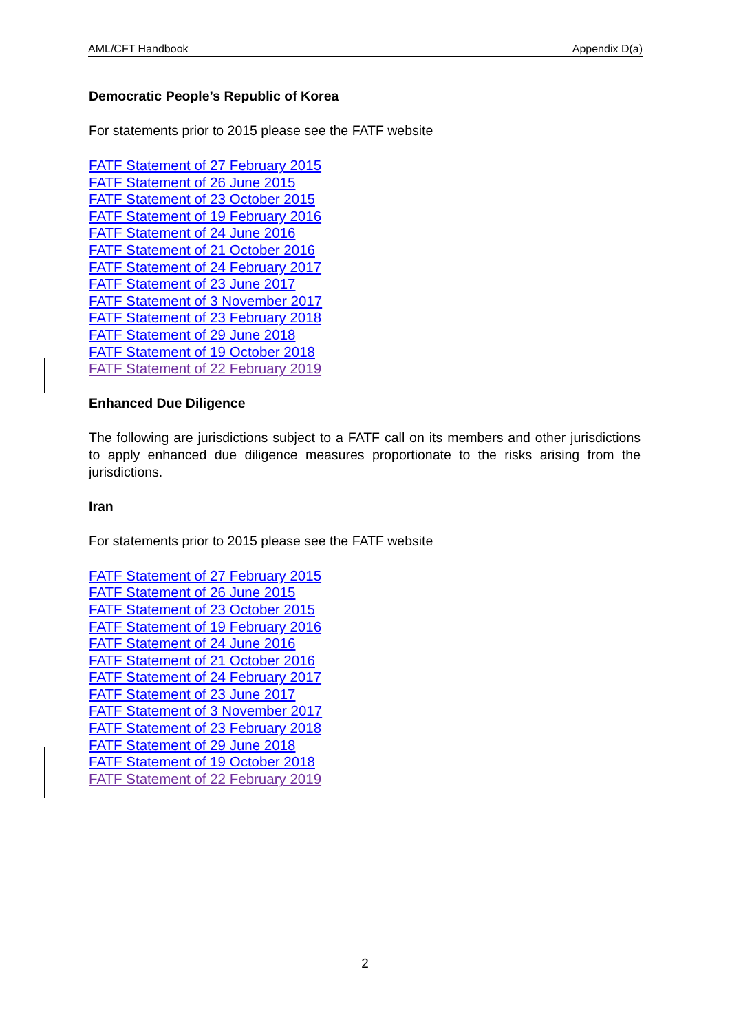AML/CFT Handbook Appendix D(a)
Democratic People’s Republic of Korea
For statements prior to 2015 please see the FATF website
FATF Statement of 27 February 2015
FATF Statement of 26 June 2015
FATF Statement of 23 October 2015
FATF Statement of 19 February 2016
FATF Statement of 24 June 2016
FATF Statement of 21 October 2016
FATF Statement of 24 February 2017
FATF Statement of 23 June 2017
FATF Statement of 3 November 2017
FATF Statement of 23 February 2018
FATF Statement of 29 June 2018
FATF Statement of 19 October 2018
FATF Statement of 22 February 2019
Enhanced Due Diligence
The following are jurisdictions subject to a FATF call on its members and other jurisdictions to apply enhanced due diligence measures proportionate to the risks arising from the jurisdictions.
Iran
For statements prior to 2015 please see the FATF website
FATF Statement of 27 February 2015
FATF Statement of 26 June 2015
FATF Statement of 23 October 2015
FATF Statement of 19 February 2016
FATF Statement of 24 June 2016
FATF Statement of 21 October 2016
FATF Statement of 24 February 2017
FATF Statement of 23 June 2017
FATF Statement of 3 November 2017
FATF Statement of 23 February 2018
FATF Statement of 29 June 2018
FATF Statement of 19 October 2018
FATF Statement of 22 February 2019
2